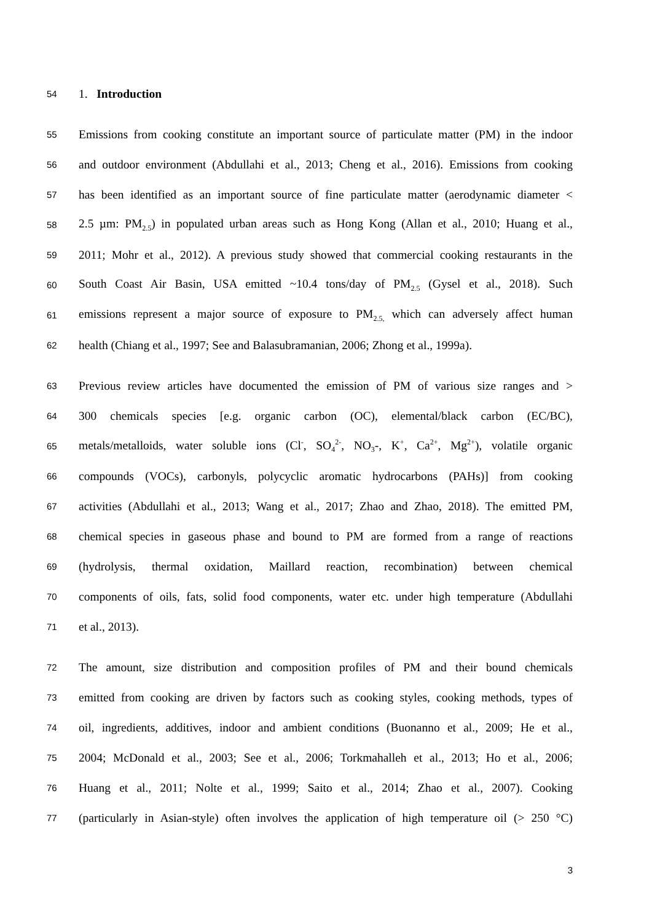54 1. Introduction
55 Emissions from cooking constitute an important source of particulate matter (PM) in the indoor
56 and outdoor environment (Abdullahi et al., 2013; Cheng et al., 2016). Emissions from cooking
57 has been identified as an important source of fine particulate matter (aerodynamic diameter <
58 2.5 µm: PM<sub>2.5</sub>) in populated urban areas such as Hong Kong (Allan et al., 2010; Huang et al.,
59 2011; Mohr et al., 2012). A previous study showed that commercial cooking restaurants in the
60 South Coast Air Basin, USA emitted ~10.4 tons/day of PM<sub>2.5</sub> (Gysel et al., 2018). Such
61 emissions represent a major source of exposure to PM<sub>2.5,</sub> which can adversely affect human
62 health (Chiang et al., 1997; See and Balasubramanian, 2006; Zhong et al., 1999a).
63 Previous review articles have documented the emission of PM of various size ranges and >
64 300 chemicals species [e.g. organic carbon (OC), elemental/black carbon (EC/BC),
65 metals/metalloids, water soluble ions (Cl<sup>-</sup>, SO<sub>4</sub><sup>2-</sup>, NO<sub>3</sub>-, K<sup>+</sup>, Ca<sup>2+</sup>, Mg<sup>2+</sup>), volatile organic
66 compounds (VOCs), carbonyls, polycyclic aromatic hydrocarbons (PAHs)] from cooking
67 activities (Abdullahi et al., 2013; Wang et al., 2017; Zhao and Zhao, 2018). The emitted PM,
68 chemical species in gaseous phase and bound to PM are formed from a range of reactions
69 (hydrolysis, thermal oxidation, Maillard reaction, recombination) between chemical
70 components of oils, fats, solid food components, water etc. under high temperature (Abdullahi
71 et al., 2013).
72 The amount, size distribution and composition profiles of PM and their bound chemicals
73 emitted from cooking are driven by factors such as cooking styles, cooking methods, types of
74 oil, ingredients, additives, indoor and ambient conditions (Buonanno et al., 2009; He et al.,
75 2004; McDonald et al., 2003; See et al., 2006; Torkmahalleh et al., 2013; Ho et al., 2006;
76 Huang et al., 2011; Nolte et al., 1999; Saito et al., 2014; Zhao et al., 2007). Cooking
77 (particularly in Asian-style) often involves the application of high temperature oil (> 250 °C)
3